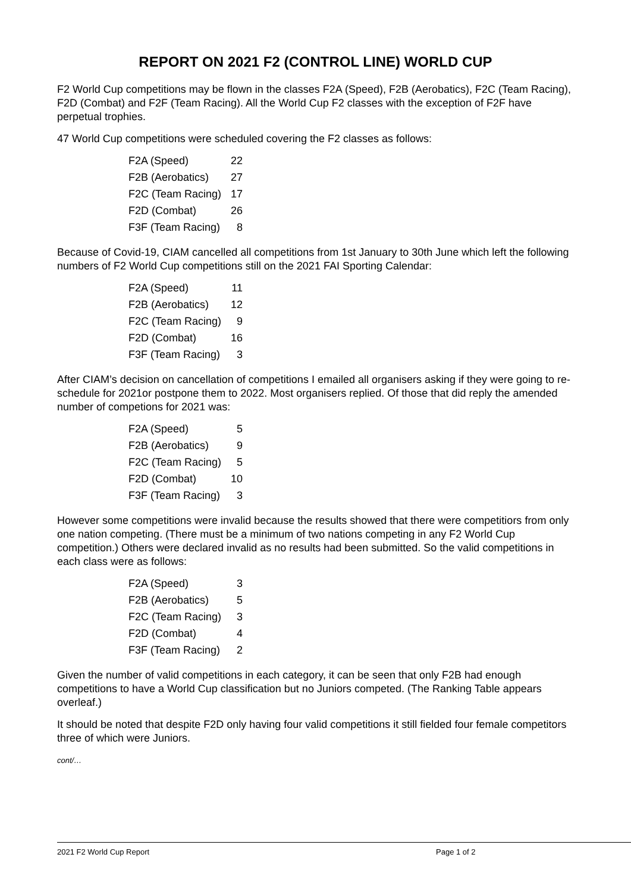REPORT ON 2021 F2 (CONTROL LINE) WORLD CUP
F2 World Cup competitions may be flown in the classes F2A (Speed), F2B (Aerobatics), F2C (Team Racing), F2D (Combat) and F2F (Team Racing). All the World Cup F2 classes with the exception of F2F have perpetual trophies.
47 World Cup competitions were scheduled covering the F2 classes as follows:
| F2A (Speed) | 22 |
| F2B (Aerobatics) | 27 |
| F2C (Team Racing) | 17 |
| F2D (Combat) | 26 |
| F3F (Team Racing) | 8 |
Because of Covid-19, CIAM cancelled all competitions from 1st January to 30th June which left the following numbers of F2 World Cup competitions still on the 2021 FAI Sporting Calendar:
| F2A (Speed) | 11 |
| F2B (Aerobatics) | 12 |
| F2C (Team Racing) | 9 |
| F2D (Combat) | 16 |
| F3F (Team Racing) | 3 |
After CIAM’s decision on cancellation of competitions I emailed all organisers asking if they were going to re-schedule for 2021or postpone them to 2022. Most organisers replied. Of those that did reply the amended number of competions for 2021 was:
| F2A (Speed) | 5 |
| F2B (Aerobatics) | 9 |
| F2C (Team Racing) | 5 |
| F2D (Combat) | 10 |
| F3F (Team Racing) | 3 |
However some competitions were invalid because the results showed that there were competitiors from only one nation competing. (There must be a minimum of two nations competing in any F2 World Cup competition.) Others were declared invalid as no results had been submitted. So the valid competitions in each class were as follows:
| F2A (Speed) | 3 |
| F2B (Aerobatics) | 5 |
| F2C (Team Racing) | 3 |
| F2D (Combat) | 4 |
| F3F (Team Racing) | 2 |
Given the number of valid competitions in each category, it can be seen that only F2B had enough competitions to have a World Cup classification but no Juniors competed. (The Ranking Table appears overleaf.)
It should be noted that despite F2D only having four valid competitions it still fielded four female competitors three of which were Juniors.
cont/…
2021 F2 World Cup Report Page 1 of 2